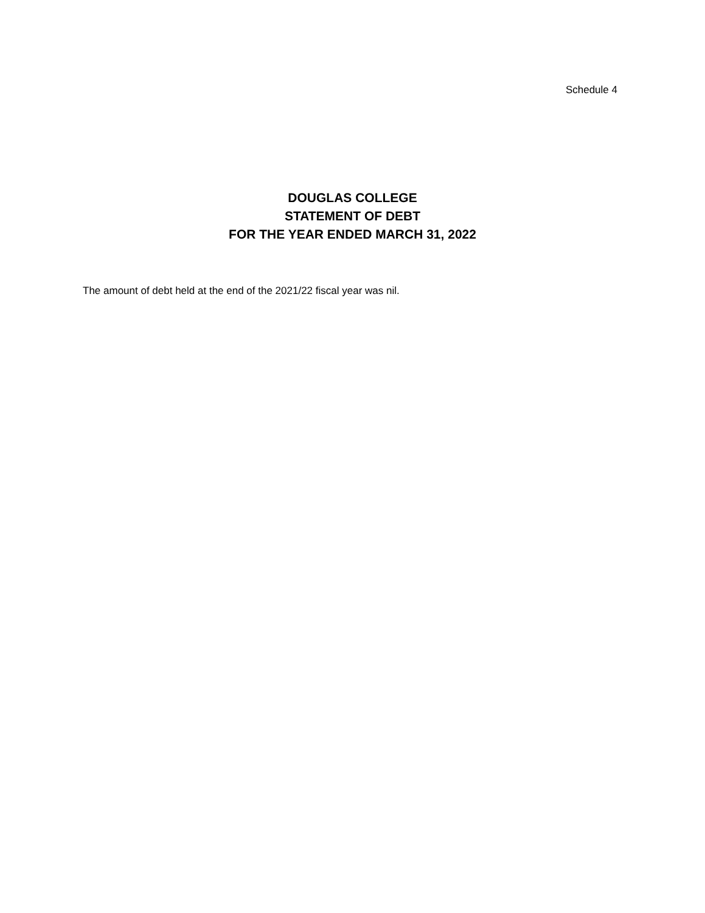Schedule 4
DOUGLAS COLLEGE
STATEMENT OF DEBT
FOR THE YEAR ENDED MARCH 31, 2022
The amount of debt held at the end of the 2021/22 fiscal year was nil.